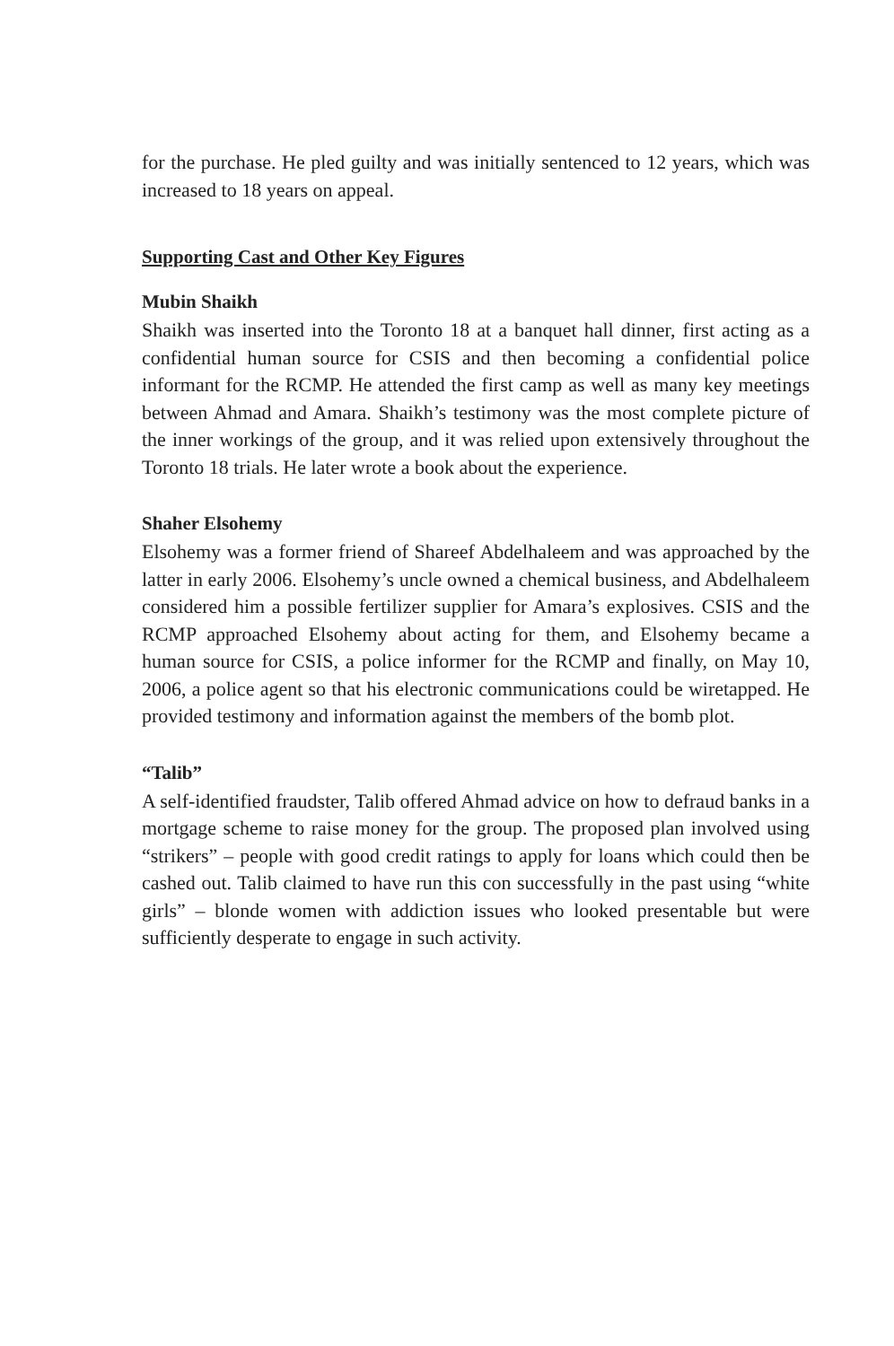for the purchase. He pled guilty and was initially sentenced to 12 years, which was increased to 18 years on appeal.
Supporting Cast and Other Key Figures
Mubin Shaikh
Shaikh was inserted into the Toronto 18 at a banquet hall dinner, first acting as a confidential human source for CSIS and then becoming a confidential police informant for the RCMP. He attended the first camp as well as many key meetings between Ahmad and Amara. Shaikh’s testimony was the most complete picture of the inner workings of the group, and it was relied upon extensively throughout the Toronto 18 trials. He later wrote a book about the experience.
Shaher Elsohemy
Elsohemy was a former friend of Shareef Abdelhaleem and was approached by the latter in early 2006. Elsohemy’s uncle owned a chemical business, and Abdelhaleem considered him a possible fertilizer supplier for Amara’s explosives. CSIS and the RCMP approached Elsohemy about acting for them, and Elsohemy became a human source for CSIS, a police informer for the RCMP and finally, on May 10, 2006, a police agent so that his electronic communications could be wiretapped. He provided testimony and information against the members of the bomb plot.
“Talib”
A self-identified fraudster, Talib offered Ahmad advice on how to defraud banks in a mortgage scheme to raise money for the group. The proposed plan involved using “strikers” – people with good credit ratings to apply for loans which could then be cashed out. Talib claimed to have run this con successfully in the past using “white girls” – blonde women with addiction issues who looked presentable but were sufficiently desperate to engage in such activity.